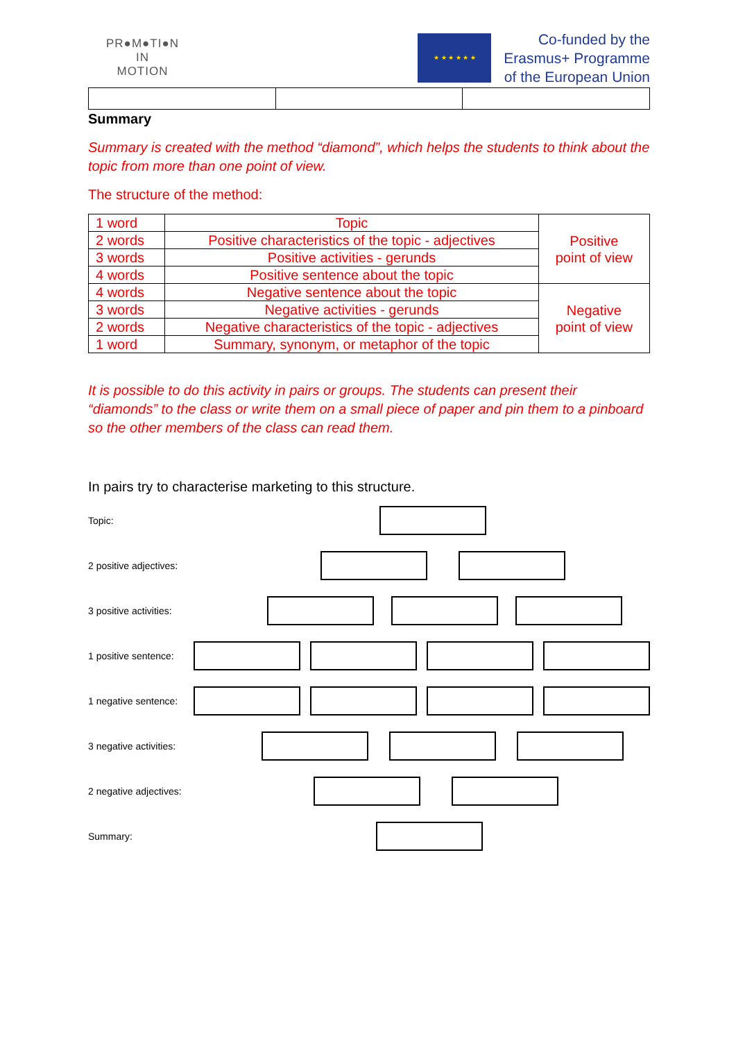PR●M●TI●N
IN
MOTION
★ ★ ★ ★ ★ ★
Co-funded by the
Erasmus+ Programme
of the European Union
Summary
Summary is created with the method “diamond”, which helps the students to think about the topic from more than one point of view.
The structure of the method:
| 1 word | Topic | Positive point of view |
| 2 words | Positive characteristics of the topic - adjectives | |
| 3 words | Positive activities - gerunds | |
| 4 words | Positive sentence about the topic | |
| 4 words | Negative sentence about the topic | Negative point of view |
| 3 words | Negative activities - gerunds | |
| 2 words | Negative characteristics of the topic - adjectives | |
| 1 word | Summary, synonym, or metaphor of the topic | |
It is possible to do this activity in pairs or groups. The students can present their “diamonds” to the class or write them on a small piece of paper and pin them to a pinboard so the other members of the class can read them.
In pairs try to characterise marketing to this structure.
Topic:
2 positive adjectives:
3 positive activities:
1 positive sentence:
1 negative sentence:
3 negative activities:
2 negative adjectives:
Summary: